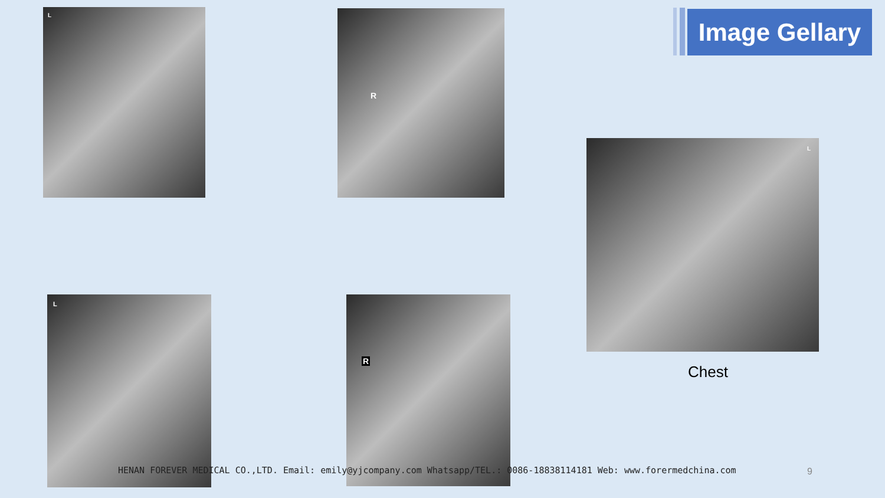Image Gellary
L R
L
Chest
L R
HENAN FOREVER MEDICAL CO.,LTD. Email: emily@yjcompany.com Whatsapp/TEL.: 0086-18838114181 Web: www.forermedchina.com 9